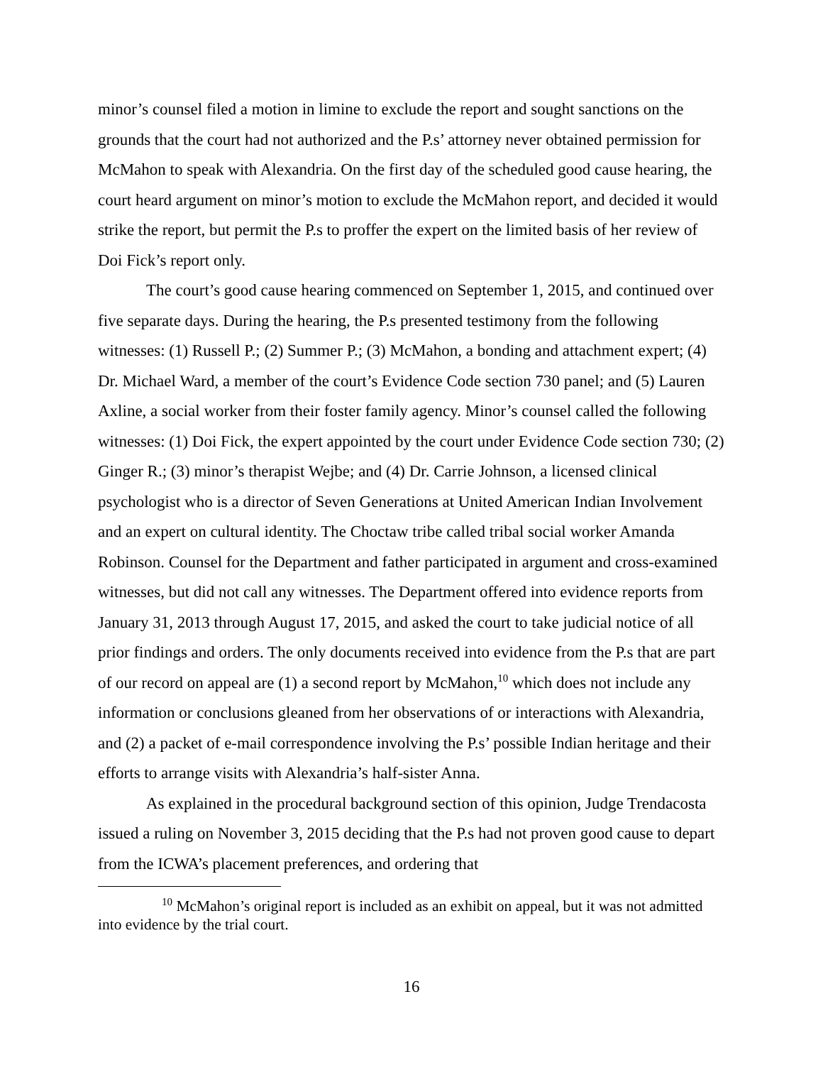minor’s counsel filed a motion in limine to exclude the report and sought sanctions on the grounds that the court had not authorized and the P.s’ attorney never obtained permission for McMahon to speak with Alexandria. On the first day of the scheduled good cause hearing, the court heard argument on minor’s motion to exclude the McMahon report, and decided it would strike the report, but permit the P.s to proffer the expert on the limited basis of her review of Doi Fick’s report only.
The court’s good cause hearing commenced on September 1, 2015, and continued over five separate days. During the hearing, the P.s presented testimony from the following witnesses: (1) Russell P.; (2) Summer P.; (3) McMahon, a bonding and attachment expert; (4) Dr. Michael Ward, a member of the court’s Evidence Code section 730 panel; and (5) Lauren Axline, a social worker from their foster family agency. Minor’s counsel called the following witnesses: (1) Doi Fick, the expert appointed by the court under Evidence Code section 730; (2) Ginger R.; (3) minor’s therapist Wejbe; and (4) Dr. Carrie Johnson, a licensed clinical psychologist who is a director of Seven Generations at United American Indian Involvement and an expert on cultural identity. The Choctaw tribe called tribal social worker Amanda Robinson. Counsel for the Department and father participated in argument and cross-examined witnesses, but did not call any witnesses. The Department offered into evidence reports from January 31, 2013 through August 17, 2015, and asked the court to take judicial notice of all prior findings and orders. The only documents received into evidence from the P.s that are part of our record on appeal are (1) a second report by McMahon,<sup>10</sup> which does not include any information or conclusions gleaned from her observations of or interactions with Alexandria, and (2) a packet of e-mail correspondence involving the P.s’ possible Indian heritage and their efforts to arrange visits with Alexandria’s half-sister Anna.
As explained in the procedural background section of this opinion, Judge Trendacosta issued a ruling on November 3, 2015 deciding that the P.s had not proven good cause to depart from the ICWA’s placement preferences, and ordering that
<sup>10</sup> McMahon’s original report is included as an exhibit on appeal, but it was not admitted into evidence by the trial court.
16